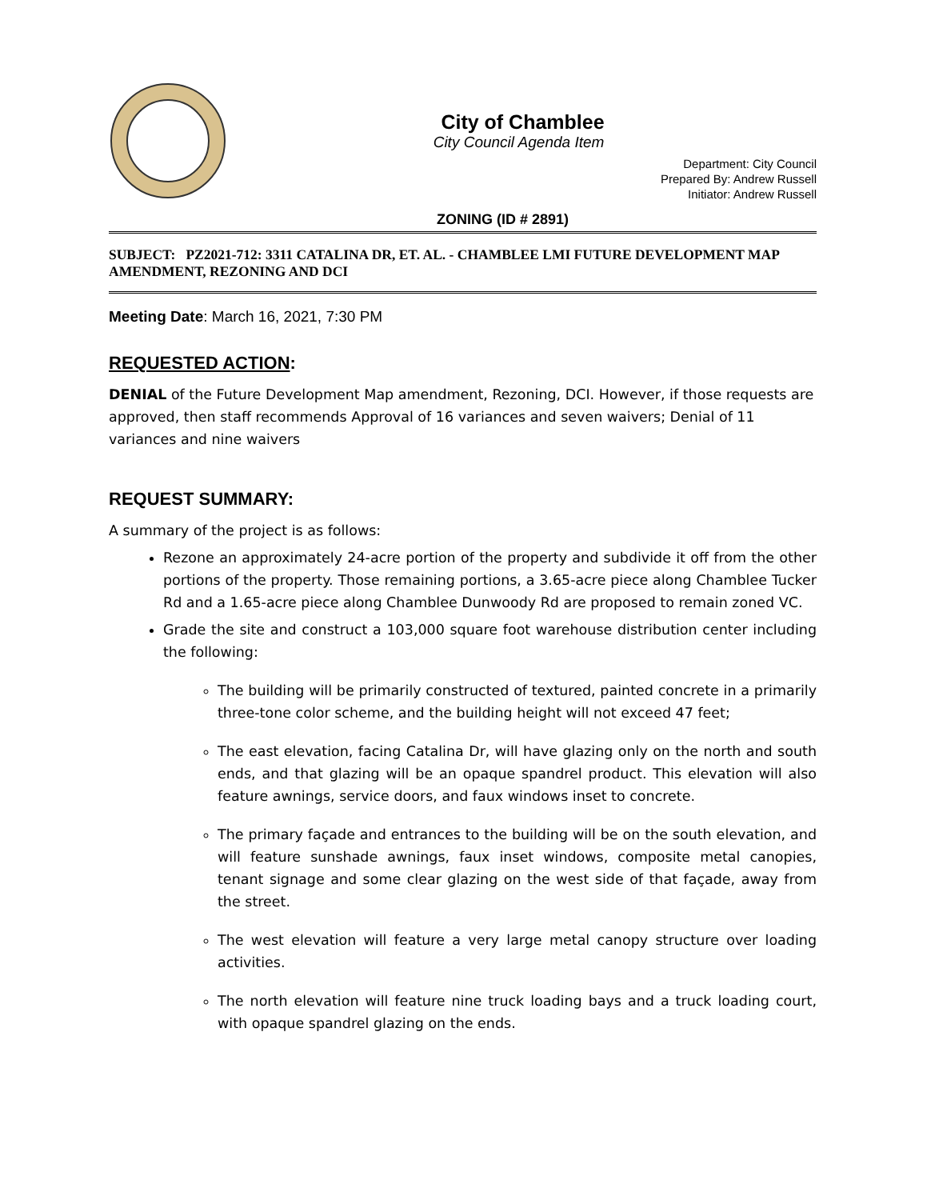City of Chamblee
City Council Agenda Item
Department: City Council
Prepared By: Andrew Russell
Initiator: Andrew Russell
ZONING (ID # 2891)
SUBJECT: PZ2021-712: 3311 CATALINA DR, ET. AL. - CHAMBLEE LMI FUTURE DEVELOPMENT MAP AMENDMENT, REZONING AND DCI
Meeting Date: March 16, 2021, 7:30 PM
REQUESTED ACTION:
DENIAL of the Future Development Map amendment, Rezoning, DCI. However, if those requests are approved, then staff recommends Approval of 16 variances and seven waivers; Denial of 11 variances and nine waivers
REQUEST SUMMARY:
A summary of the project is as follows:
Rezone an approximately 24-acre portion of the property and subdivide it off from the other portions of the property. Those remaining portions, a 3.65-acre piece along Chamblee Tucker Rd and a 1.65-acre piece along Chamblee Dunwoody Rd are proposed to remain zoned VC.
Grade the site and construct a 103,000 square foot warehouse distribution center including the following:
The building will be primarily constructed of textured, painted concrete in a primarily three-tone color scheme, and the building height will not exceed 47 feet;
The east elevation, facing Catalina Dr, will have glazing only on the north and south ends, and that glazing will be an opaque spandrel product. This elevation will also feature awnings, service doors, and faux windows inset to concrete.
The primary façade and entrances to the building will be on the south elevation, and will feature sunshade awnings, faux inset windows, composite metal canopies, tenant signage and some clear glazing on the west side of that façade, away from the street.
The west elevation will feature a very large metal canopy structure over loading activities.
The north elevation will feature nine truck loading bays and a truck loading court, with opaque spandrel glazing on the ends.